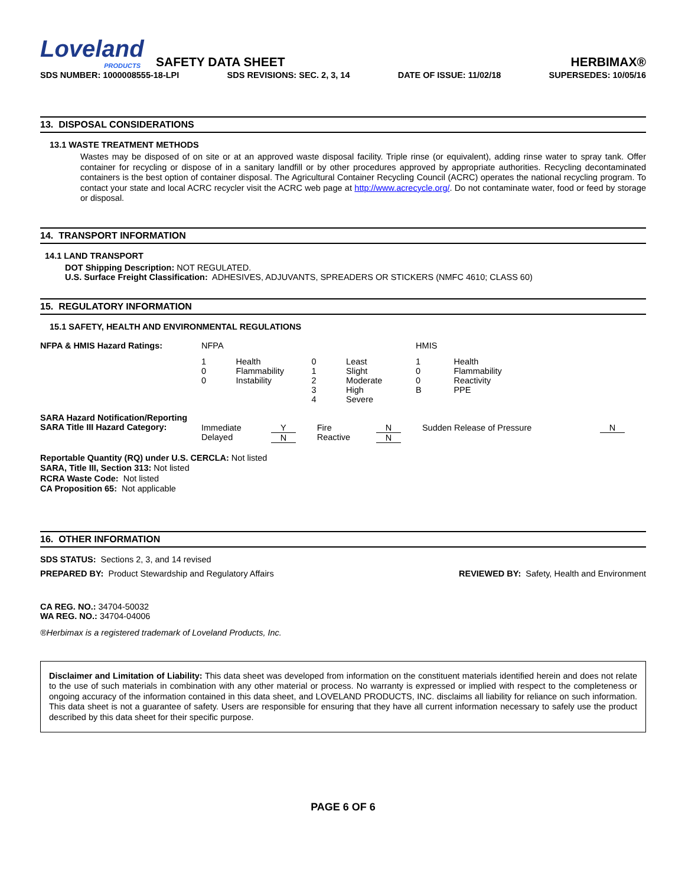Loveland
PRODUCTS
SAFETY DATA SHEET
HERBIMAX®
SDS NUMBER: 1000008555-18-LPI SDS REVISIONS: SEC. 2, 3, 14 DATE OF ISSUE: 11/02/18 SUPERSEDES: 10/05/16
13. DISPOSAL CONSIDERATIONS
13.1 WASTE TREATMENT METHODS
Wastes may be disposed of on site or at an approved waste disposal facility. Triple rinse (or equivalent), adding rinse water to spray tank. Offer container for recycling or dispose of in a sanitary landfill or by other procedures approved by appropriate authorities. Recycling decontaminated containers is the best option of container disposal. The Agricultural Container Recycling Council (ACRC) operates the national recycling program. To contact your state and local ACRC recycler visit the ACRC web page at http://www.acrecycle.org/. Do not contaminate water, food or feed by storage or disposal.
14. TRANSPORT INFORMATION
14.1 LAND TRANSPORT
DOT Shipping Description: NOT REGULATED.
U.S. Surface Freight Classification: ADHESIVES, ADJUVANTS, SPREADERS OR STICKERS (NMFC 4610; CLASS 60)
15. REGULATORY INFORMATION
15.1 SAFETY, HEALTH AND ENVIRONMENTAL REGULATIONS
| NFPA & HMIS Hazard Ratings: | NFPA | | | | HMIS | |
| | 1 0 0 | Health Flammability Instability | 0 1 2 3 4 | Least Slight Moderate High Severe | 1 0 0 B | Health Flammability Reactivity PPE |
| SARA Hazard Notification/Reporting SARA Title III Hazard Category: | Immediate Delayed | Y N | Fire Reactive | N N | Sudden Release of Pressure | N |
Reportable Quantity (RQ) under U.S. CERCLA: Not listed
SARA, Title III, Section 313: Not listed
RCRA Waste Code: Not listed
CA Proposition 65: Not applicable
16. OTHER INFORMATION
SDS STATUS: Sections 2, 3, and 14 revised
PREPARED BY: Product Stewardship and Regulatory Affairs REVIEWED BY: Safety, Health and Environment
CA REG. NO.: 34704-50032
WA REG. NO.: 34704-04006
®Herbimax is a registered trademark of Loveland Products, Inc.
Disclaimer and Limitation of Liability: This data sheet was developed from information on the constituent materials identified herein and does not relate to the use of such materials in combination with any other material or process. No warranty is expressed or implied with respect to the completeness or ongoing accuracy of the information contained in this data sheet, and LOVELAND PRODUCTS, INC. disclaims all liability for reliance on such information. This data sheet is not a guarantee of safety. Users are responsible for ensuring that they have all current information necessary to safely use the product described by this data sheet for their specific purpose.
PAGE 6 OF 6